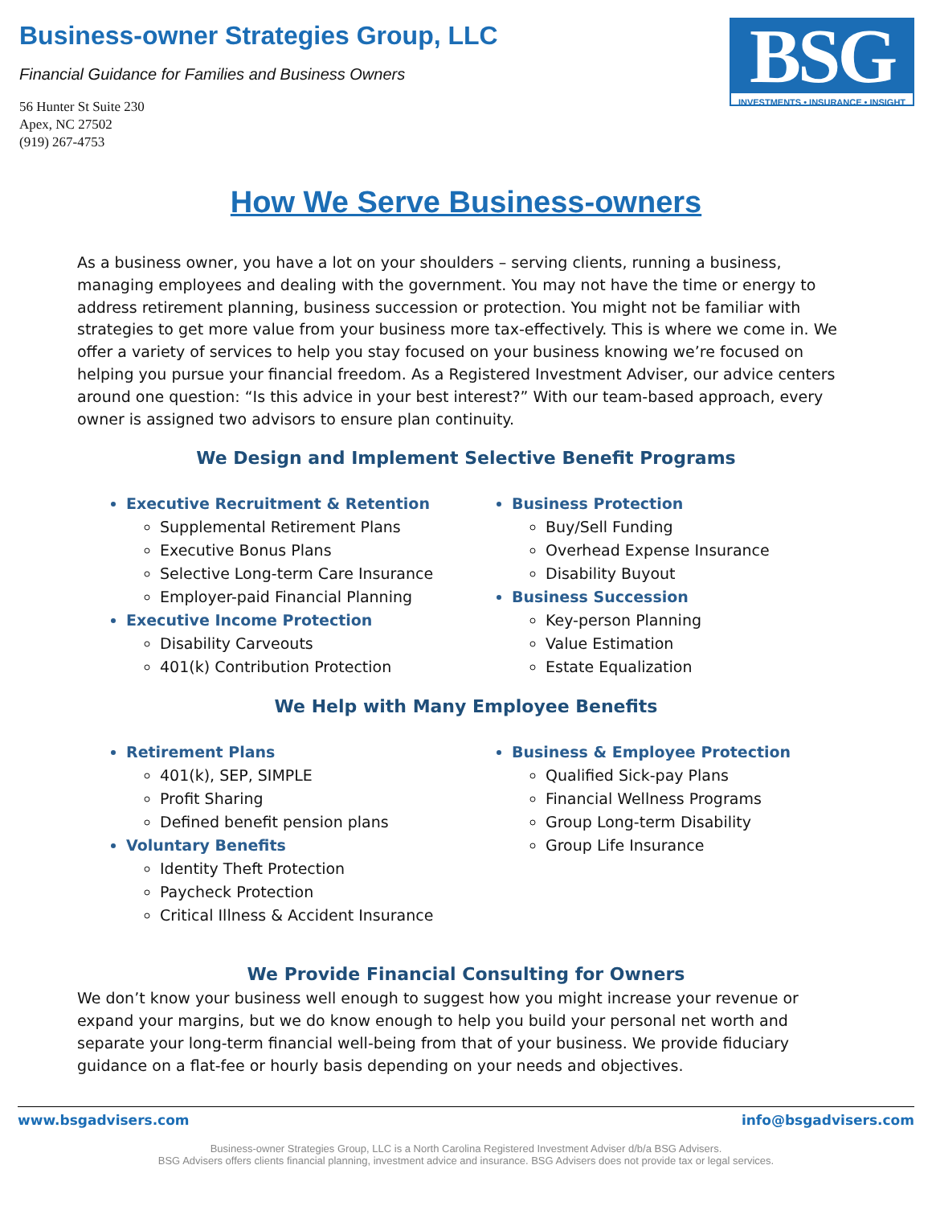Business-owner Strategies Group, LLC
Financial Guidance for Families and Business Owners
56 Hunter St Suite 230
Apex, NC 27502
(919) 267-4753
BSG
INVESTMENTS • INSURANCE • INSIGHT
How We Serve Business-owners
As a business owner, you have a lot on your shoulders – serving clients, running a business, managing employees and dealing with the government. You may not have the time or energy to address retirement planning, business succession or protection. You might not be familiar with strategies to get more value from your business more tax-effectively. This is where we come in. We offer a variety of services to help you stay focused on your business knowing we’re focused on helping you pursue your financial freedom. As a Registered Investment Adviser, our advice centers around one question: “Is this advice in your best interest?” With our team-based approach, every owner is assigned two advisors to ensure plan continuity.
We Design and Implement Selective Benefit Programs
Executive Recruitment & Retention
Supplemental Retirement Plans
Executive Bonus Plans
Selective Long-term Care Insurance
Employer-paid Financial Planning
Executive Income Protection
Disability Carveouts
401(k) Contribution Protection
Business Protection
Buy/Sell Funding
Overhead Expense Insurance
Disability Buyout
Business Succession
Key-person Planning
Value Estimation
Estate Equalization
We Help with Many Employee Benefits
Retirement Plans
401(k), SEP, SIMPLE
Profit Sharing
Defined benefit pension plans
Voluntary Benefits
Identity Theft Protection
Paycheck Protection
Critical Illness & Accident Insurance
Business & Employee Protection
Qualified Sick-pay Plans
Financial Wellness Programs
Group Long-term Disability
Group Life Insurance
We Provide Financial Consulting for Owners
We don’t know your business well enough to suggest how you might increase your revenue or expand your margins, but we do know enough to help you build your personal net worth and separate your long-term financial well-being from that of your business. We provide fiduciary guidance on a flat-fee or hourly basis depending on your needs and objectives.
www.bsgadvisers.com info@bsgadvisers.com
Business-owner Strategies Group, LLC is a North Carolina Registered Investment Adviser d/b/a BSG Advisers.
BSG Advisers offers clients financial planning, investment advice and insurance. BSG Advisers does not provide tax or legal services.